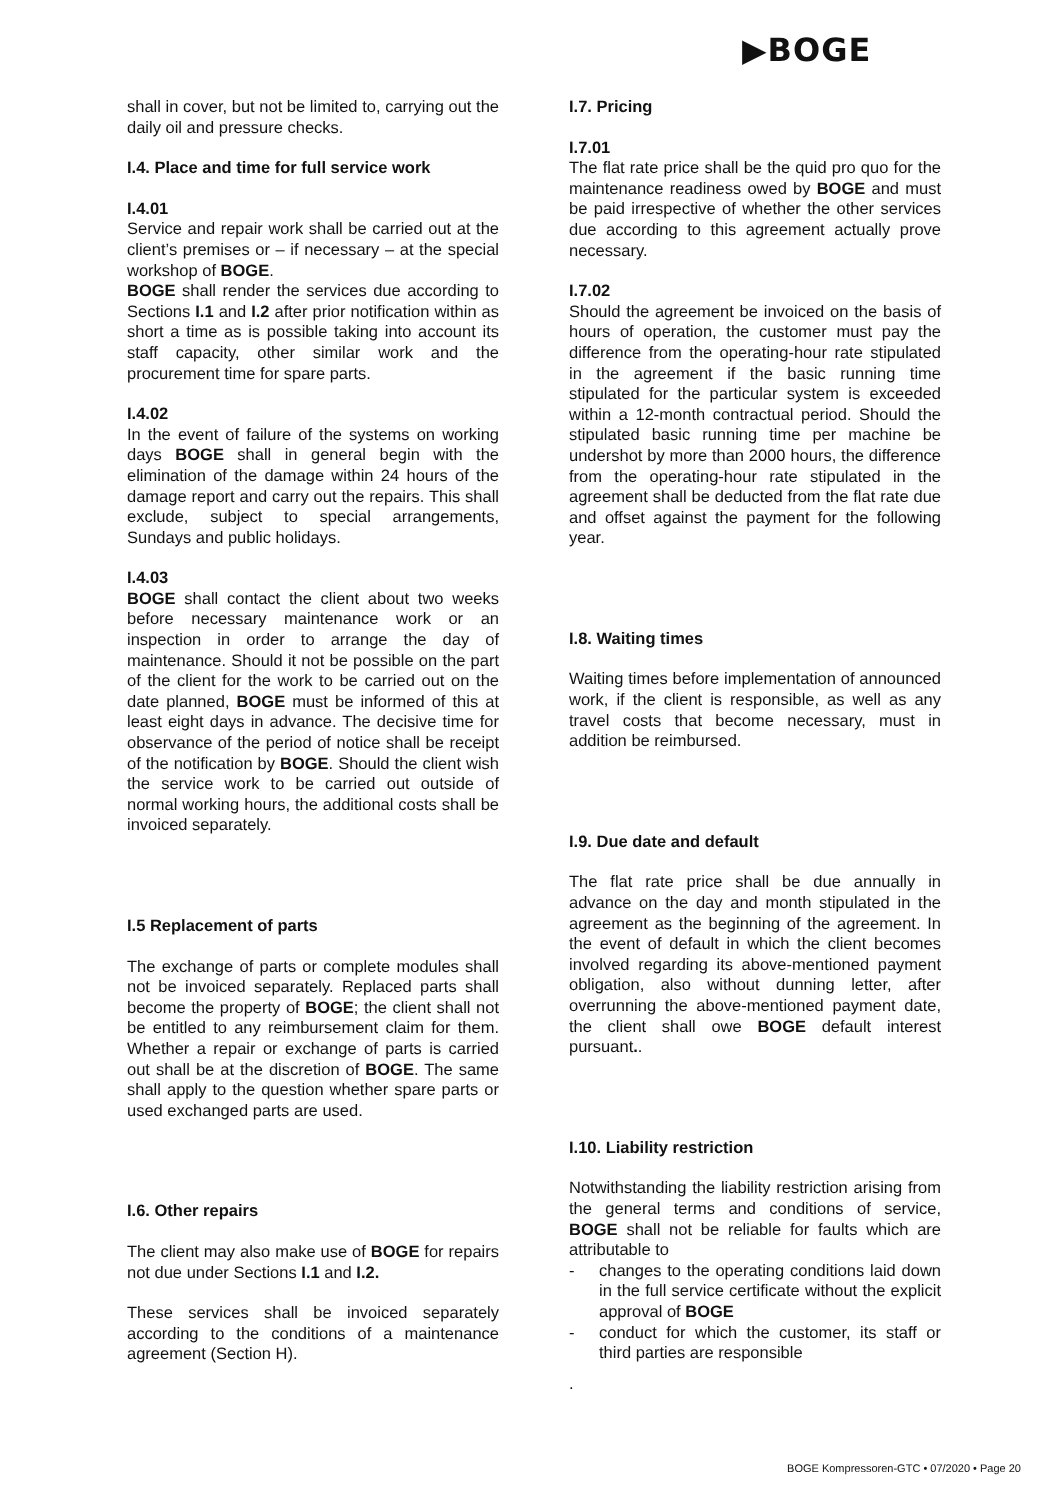▶BOGE
shall in cover, but not be limited to, carrying out the daily oil and pressure checks.
I.4. Place and time for full service work
I.4.01
Service and repair work shall be carried out at the client’s premises or – if necessary – at the special workshop of BOGE.
BOGE shall render the services due according to Sections I.1 and I.2 after prior notification within as short a time as is possible taking into account its staff capacity, other similar work and the procurement time for spare parts.
I.4.02
In the event of failure of the systems on working days BOGE shall in general begin with the elimination of the damage within 24 hours of the damage report and carry out the repairs. This shall exclude, subject to special arrangements, Sundays and public holidays.
I.4.03
BOGE shall contact the client about two weeks before necessary maintenance work or an inspection in order to arrange the day of maintenance. Should it not be possible on the part of the client for the work to be carried out on the date planned, BOGE must be informed of this at least eight days in advance. The decisive time for observance of the period of notice shall be receipt of the notification by BOGE. Should the client wish the service work to be carried out outside of normal working hours, the additional costs shall be invoiced separately.
I.5 Replacement of parts
The exchange of parts or complete modules shall not be invoiced separately. Replaced parts shall become the property of BOGE; the client shall not be entitled to any reimbursement claim for them. Whether a repair or exchange of parts is carried out shall be at the discretion of BOGE. The same shall apply to the question whether spare parts or used exchanged parts are used.
I.6. Other repairs
The client may also make use of BOGE for repairs not due under Sections I.1 and I.2.
These services shall be invoiced separately according to the conditions of a maintenance agreement (Section H).
I.7. Pricing
I.7.01
The flat rate price shall be the quid pro quo for the maintenance readiness owed by BOGE and must be paid irrespective of whether the other services due according to this agreement actually prove necessary.
I.7.02
Should the agreement be invoiced on the basis of hours of operation, the customer must pay the difference from the operating-hour rate stipulated in the agreement if the basic running time stipulated for the particular system is exceeded within a 12-month contractual period. Should the stipulated basic running time per machine be undershot by more than 2000 hours, the difference from the operating-hour rate stipulated in the agreement shall be deducted from the flat rate due and offset against the payment for the following year.
I.8. Waiting times
Waiting times before implementation of announced work, if the client is responsible, as well as any travel costs that become necessary, must in addition be reimbursed.
I.9. Due date and default
The flat rate price shall be due annually in advance on the day and month stipulated in the agreement as the beginning of the agreement. In the event of default in which the client becomes involved regarding its above-mentioned payment obligation, also without dunning letter, after overrunning the above-mentioned payment date, the client shall owe BOGE default interest pursuant..
I.10. Liability restriction
Notwithstanding the liability restriction arising from the general terms and conditions of service, BOGE shall not be reliable for faults which are attributable to
- changes to the operating conditions laid down in the full service certificate without the explicit approval of BOGE
- conduct for which the customer, its staff or third parties are responsible
.
BOGE Kompressoren-GTC • 07/2020 • Page 20